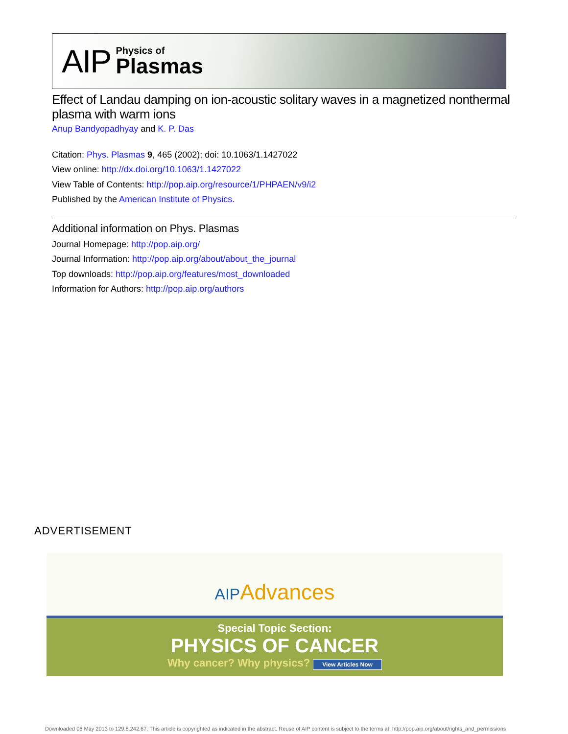AIP Physics of
Plasmas
Effect of Landau damping on ion-acoustic solitary waves in a magnetized nonthermal plasma with warm ions
Anup Bandyopadhyay and K. P. Das
Citation: Phys. Plasmas 9, 465 (2002); doi: 10.1063/1.1427022
View online: http://dx.doi.org/10.1063/1.1427022
View Table of Contents: http://pop.aip.org/resource/1/PHPAEN/v9/i2
Published by the American Institute of Physics.
Additional information on Phys. Plasmas
Journal Homepage: http://pop.aip.org/
Journal Information: http://pop.aip.org/about/about_the_journal
Top downloads: http://pop.aip.org/features/most_downloaded
Information for Authors: http://pop.aip.org/authors
ADVERTISEMENT
AIPAdvances
Special Topic Section:
PHYSICS OF CANCER
Why cancer? Why physics? View Articles Now
Downloaded 08 May 2013 to 129.8.242.67. This article is copyrighted as indicated in the abstract. Reuse of AIP content is subject to the terms at: http://pop.aip.org/about/rights_and_permissions